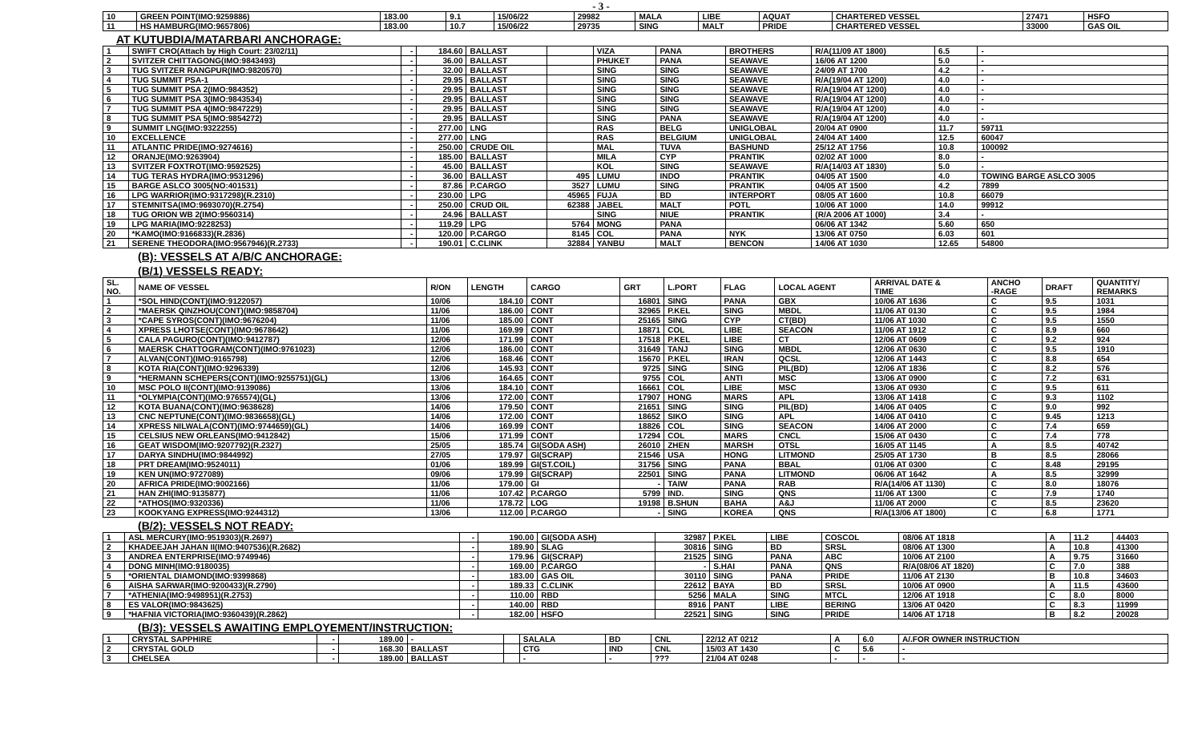- 3 -
| 10 | GREEN POINT(IMO:9259886) | 183.00 | 9.1 | 15/06/22 | 29982 | MALA | LIBE | AQUAT | CHARTERED VESSEL | 27471 | HSFO |
| 11 | HS HAMBURG(IMO:9657806) | 183.00 | 10.7 | 15/06/22 | 29735 | SING | MALT | PRIDE | CHARTERED VESSEL | 33000 | GAS OIL |
AT KUTUBDIA/MATARBARI ANCHORAGE:
| 1 | SWIFT CRO(Attach by High Court: 23/02/11) | - | 184.60 | BALLAST | | VIZA | PANA | BROTHERS | R/A(11/09 AT 1800) | 6.5 | - |
| 2 | SVITZER CHITTAGONG(IMO:9843493) | - | 36.00 | BALLAST | | PHUKET | PANA | SEAWAVE | 16/06 AT 1200 | 5.0 | - |
| 3 | TUG SVITZER RANGPUR(IMO:9820570) | - | 32.00 | BALLAST | | SING | SING | SEAWAVE | 24/09 AT 1700 | 4.2 | - |
| 4 | TUG SUMMIT PSA-1 | - | 29.95 | BALLAST | | SING | SING | SEAWAVE | R/A(19/04 AT 1200) | 4.0 | - |
| 5 | TUG SUMMIT PSA 2(IMO:984352) | - | 29.95 | BALLAST | | SING | SING | SEAWAVE | R/A(19/04 AT 1200) | 4.0 | - |
| 6 | TUG SUMMIT PSA 3(IMO:9843534) | - | 29.95 | BALLAST | | SING | SING | SEAWAVE | R/A(19/04 AT 1200) | 4.0 | - |
| 7 | TUG SUMMIT PSA 4(IMO:9847229) | - | 29.95 | BALLAST | | SING | SING | SEAWAVE | R/A(19/04 AT 1200) | 4.0 | - |
| 8 | TUG SUMMIT PSA 5(IMO:9854272) | - | 29.95 | BALLAST | | SING | PANA | SEAWAVE | R/A(19/04 AT 1200) | 4.0 | - |
| 9 | SUMMIT LNG(IMO:9322255) | - | 277.00 | LNG | | RAS | BELG | UNIGLOBAL | 20/04 AT 0900 | 11.7 | 59711 |
| 10 | EXCELLENCE | - | 277.00 | LNG | | RAS | BELGIUM | UNIGLOBAL | 24/04 AT 1400 | 12.5 | 60047 |
| 11 | ATLANTIC PRIDE(IMO:9274616) | - | 250.00 | CRUDE OIL | | MAL | TUVA | BASHUND | 25/12 AT 1756 | 10.8 | 100092 |
| 12 | ORANJE(IMO:9263904) | - | 185.00 | BALLAST | | MILA | CYP | PRANTIK | 02/02 AT 1000 | 8.0 | - |
| 13 | SVITZER FOXTROT(IMO:9592525) | - | 45.00 | BALLAST | | KOL | SING | SEAWAVE | R/A(14/03 AT 1830) | 5.0 | - |
| 14 | TUG TERAS HYDRA(IMO:9531296) | - | 36.00 | BALLAST | 495 | LUMU | INDO | PRANTIK | 04/05 AT 1500 | 4.0 | TOWING BARGE ASLCO 3005 |
| 15 | BARGE ASLCO 3005(NO:401531) | - | 87.86 | P.CARGO | 3527 | LUMU | SING | PRANTIK | 04/05 AT 1500 | 4.2 | 7899 |
| 16 | LPG WARRIOR(IMO:9317298)(R.2310) | - | 230.00 | LPG | 45965 | FUJA | BD | INTERPORT | 08/05 AT 1600 | 10.8 | 66079 |
| 17 | STEMNITSA(IMO:9693070)(R.2754) | - | 250.00 | CRUD OIL | 62388 | JABEL | MALT | POTL | 10/06 AT 1000 | 14.0 | 99912 |
| 18 | TUG ORION WB 2(IMO:9560314) | - | 24.96 | BALLAST | | SING | NIUE | PRANTIK | (R/A 2006 AT 1000) | 3.4 | - |
| 19 | LPG MARIA(IMO:9228253) | - | 119.29 | LPG | 5764 | MONG | PANA | | 06/06 AT 1342 | 5.60 | 650 |
| 20 | *KAMO(IMO:9166833)(R.2836) | - | 120.00 | P.CARGO | 8145 | COL | PANA | NYK | 13/06 AT 0750 | 6.03 | 601 |
| 21 | SERENE THEODORA(IMO:9567946)(R.2733) | - | 190.01 | C.CLINK | 32884 | YANBU | MALT | BENCON | 14/06 AT 1030 | 12.65 | 54800 |
(B): VESSELS AT A/B/C ANCHORAGE:
(B/1) VESSELS READY:
| SL. NO. | NAME OF VESSEL | R/ON | LENGTH | CARGO | GRT | L.PORT | FLAG | LOCAL AGENT | ARRIVAL DATE & TIME | ANCHO -RAGE | DRAFT | QUANTITY/ REMARKS |
| --- | --- | --- | --- | --- | --- | --- | --- | --- | --- | --- | --- | --- |
| 1 | *SOL HIND(CONT)(IMO:9122057) | 10/06 | 184.10 | CONT | 16801 | SING | PANA | GBX | 10/06 AT 1636 | C | 9.5 | 1031 |
| 2 | *MAERSK QINZHOU(CONT)(IMO:9858704) | 11/06 | 186.00 | CONT | 32965 | P.KEL | SING | MBDL | 11/06 AT 0130 | C | 9.5 | 1984 |
| 3 | *CAPE SYROS(CONT)(IMO:9676204) | 11/06 | 185.00 | CONT | 25165 | SING | CYP | CT(BD) | 11/06 AT 1030 | C | 9.5 | 1550 |
| 4 | XPRESS LHOTSE(CONT)(IMO:9678642) | 11/06 | 169.99 | CONT | 18871 | COL | LIBE | SEACON | 11/06 AT 1912 | C | 8.9 | 660 |
| 5 | CALA PAGURO(CONT)(IMO:9412787) | 12/06 | 171.99 | CONT | 17518 | P.KEL | LIBE | CT | 12/06 AT 0609 | C | 9.2 | 924 |
| 6 | MAERSK CHATTOGRAM(CONT)(IMO:9761023) | 12/06 | 186.00 | CONT | 31649 | TANJ | SING | MBDL | 12/06 AT 0630 | C | 9.5 | 1910 |
| 7 | ALVAN(CONT)(IMO:9165798) | 12/06 | 168.46 | CONT | 15670 | P.KEL | IRAN | QCSL | 12/06 AT 1443 | C | 8.8 | 654 |
| 8 | KOTA RIA(CONT)(IMO:9296339) | 12/06 | 145.93 | CONT | 9725 | SING | SING | PIL(BD) | 12/06 AT 1836 | C | 8.2 | 576 |
| 9 | *HERMANN SCHEPERS(CONT)(IMO:9255751)(GL) | 13/06 | 164.65 | CONT | 9755 | COL | ANTI | MSC | 13/06 AT 0900 | C | 7.2 | 631 |
| 10 | MSC POLO II(CONT)(IMO:9139086) | 13/06 | 184.10 | CONT | 16661 | COL | LIBE | MSC | 13/06 AT 0930 | C | 9.5 | 611 |
| 11 | *OLYMPIA(CONT)(IMO:9765574)(GL) | 13/06 | 172.00 | CONT | 17907 | HONG | MARS | APL | 13/06 AT 1418 | C | 9.3 | 1102 |
| 12 | KOTA BUANA(CONT)(IMO:9638628) | 14/06 | 179.50 | CONT | 21651 | SING | SING | PIL(BD) | 14/06 AT 0405 | C | 9.0 | 992 |
| 13 | CNC NEPTUNE(CONT)(IMO:9836658)(GL) | 14/06 | 172.00 | CONT | 18652 | SIKO | SING | APL | 14/06 AT 0410 | C | 9.45 | 1213 |
| 14 | XPRESS NILWALA(CONT)(IMO:9744659)(GL) | 14/06 | 169.99 | CONT | 18826 | COL | SING | SEACON | 14/06 AT 2000 | C | 7.4 | 659 |
| 15 | CELSIUS NEW ORLEANS(IMO:9412842) | 15/06 | 171.99 | CONT | 17294 | COL | MARS | CNCL | 15/06 AT 0430 | C | 7.4 | 778 |
| 16 | GEAT WISDOM(IMO:9207792)(R.2327) | 25/05 | 185.74 | GI(SODA ASH) | 26010 | ZHEN | MARSH | OTSL | 16/05 AT 1145 | A | 8.5 | 40742 |
| 17 | DARYA SINDHU(IMO:9844992) | 27/05 | 179.97 | GI(SCRAP) | 21546 | USA | HONG | LITMOND | 25/05 AT 1730 | B | 8.5 | 28066 |
| 18 | PRT DREAM(IMO:9524011) | 01/06 | 189.99 | GI(ST.COIL) | 31756 | SING | PANA | BBAL | 01/06 AT 0300 | C | 8.48 | 29195 |
| 19 | KEN UN(IMO:9727089) | 09/06 | 179.99 | GI(SCRAP) | 22501 | SING | PANA | LITMOND | 06/06 AT 1642 | A | 8.5 | 32999 |
| 20 | AFRICA PRIDE(IMO:9002166) | 11/06 | 179.00 | GI | - | TAIW | PANA | RAB | R/A(14/06 AT 1130) | C | 8.0 | 18076 |
| 21 | HAN ZHI(IMO:9135877) | 11/06 | 107.42 | P.CARGO | 5799 | IND. | SING | QNS | 11/06 AT 1300 | C | 7.9 | 1740 |
| 22 | *ATHOS(IMO:9320336) | 11/06 | 178.72 | LOG | 19198 | B.SHUN | BAHA | A&J | 11/06 AT 2000 | C | 8.5 | 23620 |
| 23 | KOOKYANG EXPRESS(IMO:9244312) | 13/06 | 112.00 | P.CARGO | - | SING | KOREA | QNS | R/A(13/06 AT 1800) | C | 6.8 | 1771 |
(B/2): VESSELS NOT READY:
| 1 | ASL MERCURY(IMO:9519303)(R.2697) | - | 190.00 | GI(SODA ASH) | 32987 | P.KEL | LIBE | COSCOL | 08/06 AT 1818 | A | 11.2 | 44403 |
| 2 | KHADEEJAH JAHAN II(IMO:9407536)(R.2682) | - | 189.90 | SLAG | 30816 | SING | BD | SRSL | 08/06 AT 1300 | A | 10.8 | 41300 |
| 3 | ANDREA ENTERPRISE(IMO:9749946) | - | 179.96 | GI(SCRAP) | 21525 | SING | PANA | ABC | 10/06 AT 2100 | A | 9.75 | 31660 |
| 4 | DONG MINH(IMO:9180035) | - | 169.00 | P.CARGO | - | S.HAI | PANA | QNS | R/A(08/06 AT 1820) | C | 7.0 | 388 |
| 5 | *ORIENTAL DIAMOND(IMO:9399868) | - | 183.00 | GAS OIL | 30110 | SING | PANA | PRIDE | 11/06 AT 2130 | B | 10.8 | 34603 |
| 6 | AISHA SARWAR(IMO:9200433)(R.2790) | - | 189.33 | C.CLINK | 22612 | BAYA | BD | SRSL | 10/06 AT 0900 | A | 11.5 | 43600 |
| 7 | *ATHENIA(IMO:9498951)(R.2753) | - | 110.00 | RBD | 5256 | MALA | SING | MTCL | 12/06 AT 1918 | C | 8.0 | 8000 |
| 8 | ES VALOR(IMO:9843625) | - | 140.00 | RBD | 8916 | PANT | LIBE | BERING | 13/06 AT 0420 | C | 8.3 | 11999 |
| 9 | *HAFNIA VICTORIA(IMO:9360439)(R.2862) | - | 182.00 | HSFO | 22521 | SING | SING | PRIDE | 14/06 AT 1718 | B | 8.2 | 20028 |
(B/3): VESSELS AWAITING EMPLOYEMENT/INSTRUCTION:
| 1 | CRYSTAL SAPPHIRE | - | 189.00 | - | | SALALA | BD | CNL | 22/12 AT 0212 | A | 6.0 | A/.FOR OWNER INSTRUCTION |
| 2 | CRYSTAL GOLD | - | 168.30 | BALLAST | | CTG | IND | CNL | 15/03 AT 1430 | C | 5.6 | - |
| 3 | CHELSEA | - | 189.00 | BALLAST | | - | - | ??? | 21/04 AT 0248 | - | - | - |